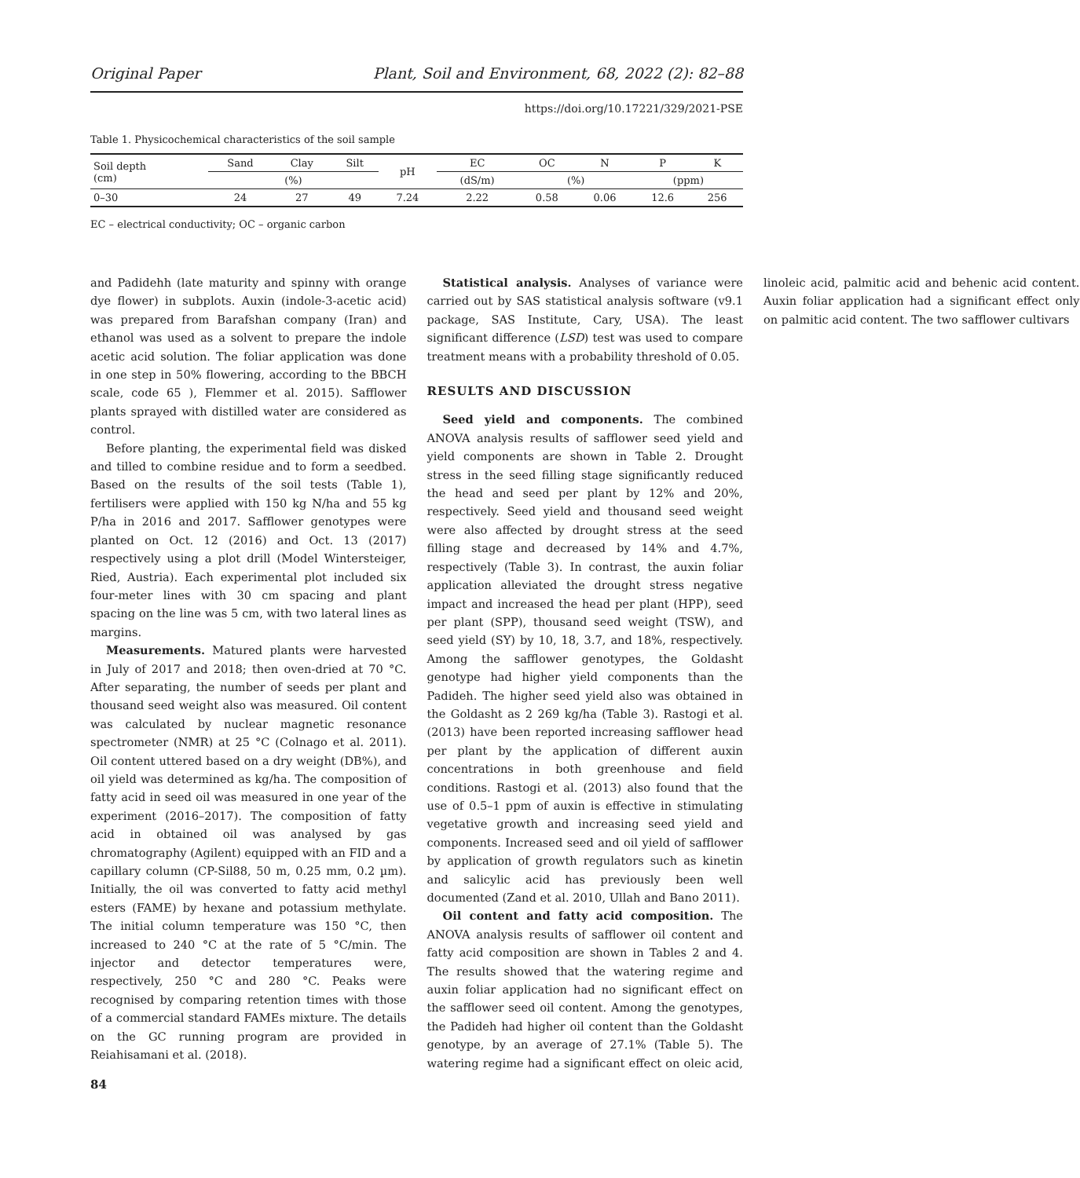Original Paper Plant, Soil and Environment, 68, 2022 (2): 82–88
https://doi.org/10.17221/329/2021-PSE
Table 1. Physicochemical characteristics of the soil sample
| Soil depth (cm) | Sand | Clay | Silt | pH | EC | OC | N | P | K |
| --- | --- | --- | --- | --- | --- | --- | --- | --- | --- |
| | (%) | | | | (dS/m) | (%) | | (ppm) | |
| 0–30 | 24 | 27 | 49 | 7.24 | 2.22 | 0.58 | 0.06 | 12.6 | 256 |
EC – electrical conductivity; OC – organic carbon
and Padidehh (late maturity and spinny with orange dye flower) in subplots. Auxin (indole-3-acetic acid) was prepared from Barafshan company (Iran) and ethanol was used as a solvent to prepare the indole acetic acid solution. The foliar application was done in one step in 50% flowering, according to the BBCH scale, code 65 ), Flemmer et al. 2015). Safflower plants sprayed with distilled water are considered as control.
Before planting, the experimental field was disked and tilled to combine residue and to form a seedbed. Based on the results of the soil tests (Table 1), fertilisers were applied with 150 kg N/ha and 55 kg P/ha in 2016 and 2017. Safflower genotypes were planted on Oct. 12 (2016) and Oct. 13 (2017) respectively using a plot drill (Model Wintersteiger, Ried, Austria). Each experimental plot included six four-meter lines with 30 cm spacing and plant spacing on the line was 5 cm, with two lateral lines as margins.
Measurements. Matured plants were harvested in July of 2017 and 2018; then oven-dried at 70 °C. After separating, the number of seeds per plant and thousand seed weight also was measured. Oil content was calculated by nuclear magnetic resonance spectrometer (NMR) at 25 °C (Colnago et al. 2011). Oil content uttered based on a dry weight (DB%), and oil yield was determined as kg/ha. The composition of fatty acid in seed oil was measured in one year of the experiment (2016–2017). The composition of fatty acid in obtained oil was analysed by gas chromatography (Agilent) equipped with an FID and a capillary column (CP-Sil88, 50 m, 0.25 mm, 0.2 µm). Initially, the oil was converted to fatty acid methyl esters (FAME) by hexane and potassium methylate. The initial column temperature was 150 °C, then increased to 240 °C at the rate of 5 °C/min. The injector and detector temperatures were, respectively, 250 °C and 280 °C. Peaks were recognised by comparing retention times with those of a commercial standard FAMEs mixture. The details on the GC running program are provided in Reiahisamani et al. (2018).
Statistical analysis. Analyses of variance were carried out by SAS statistical analysis software (v9.1 package, SAS Institute, Cary, USA). The least significant difference (LSD) test was used to compare treatment means with a probability threshold of 0.05.
RESULTS AND DISCUSSION
Seed yield and components. The combined ANOVA analysis results of safflower seed yield and yield components are shown in Table 2. Drought stress in the seed filling stage significantly reduced the head and seed per plant by 12% and 20%, respectively. Seed yield and thousand seed weight were also affected by drought stress at the seed filling stage and decreased by 14% and 4.7%, respectively (Table 3). In contrast, the auxin foliar application alleviated the drought stress negative impact and increased the head per plant (HPP), seed per plant (SPP), thousand seed weight (TSW), and seed yield (SY) by 10, 18, 3.7, and 18%, respectively. Among the safflower genotypes, the Goldasht genotype had higher yield components than the Padideh. The higher seed yield also was obtained in the Goldasht as 2 269 kg/ha (Table 3). Rastogi et al. (2013) have been reported increasing safflower head per plant by the application of different auxin concentrations in both greenhouse and field conditions. Rastogi et al. (2013) also found that the use of 0.5–1 ppm of auxin is effective in stimulating vegetative growth and increasing seed yield and components. Increased seed and oil yield of safflower by application of growth regulators such as kinetin and salicylic acid has previously been well documented (Zand et al. 2010, Ullah and Bano 2011).
Oil content and fatty acid composition. The ANOVA analysis results of safflower oil content and fatty acid composition are shown in Tables 2 and 4. The results showed that the watering regime and auxin foliar application had no significant effect on the safflower seed oil content. Among the genotypes, the Padideh had higher oil content than the Goldasht genotype, by an average of 27.1% (Table 5). The watering regime had a significant effect on oleic acid, linoleic acid, palmitic acid and behenic acid content. Auxin foliar application had a significant effect only on palmitic acid content. The two safflower cultivars
84